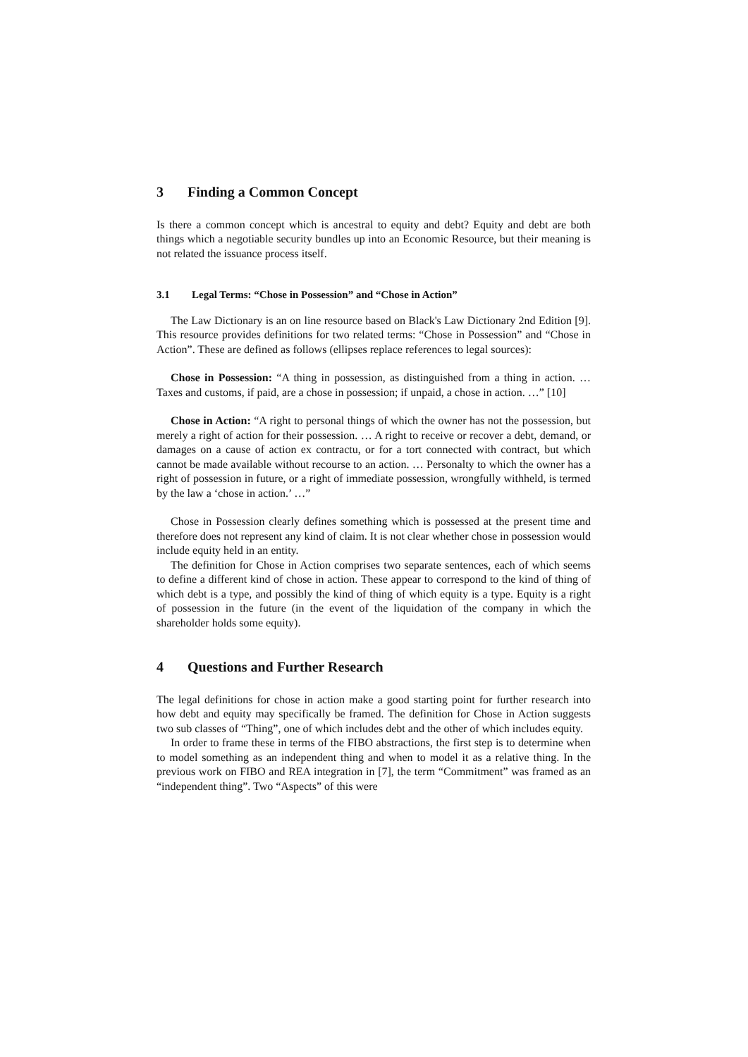3 Finding a Common Concept
Is there a common concept which is ancestral to equity and debt? Equity and debt are both things which a negotiable security bundles up into an Economic Resource, but their meaning is not related the issuance process itself.
3.1 Legal Terms: “Chose in Possession” and “Chose in Action”
The Law Dictionary is an on line resource based on Black's Law Dictionary 2nd Edition [9]. This resource provides definitions for two related terms: “Chose in Possession” and “Chose in Action”. These are defined as follows (ellipses replace references to legal sources):
Chose in Possession: “A thing in possession, as distinguished from a thing in action. … Taxes and customs, if paid, are a chose in possession; if unpaid, a chose in action. …” [10]
Chose in Action: “A right to personal things of which the owner has not the possession, but merely a right of action for their possession. … A right to receive or recover a debt, demand, or damages on a cause of action ex contractu, or for a tort connected with contract, but which cannot be made available without recourse to an action. … Personalty to which the owner has a right of possession in future, or a right of immediate possession, wrongfully withheld, is termed by the law a ‘chose in action.’ …”
Chose in Possession clearly defines something which is possessed at the present time and therefore does not represent any kind of claim. It is not clear whether chose in possession would include equity held in an entity.
The definition for Chose in Action comprises two separate sentences, each of which seems to define a different kind of chose in action. These appear to correspond to the kind of thing of which debt is a type, and possibly the kind of thing of which equity is a type. Equity is a right of possession in the future (in the event of the liquidation of the company in which the shareholder holds some equity).
4 Questions and Further Research
The legal definitions for chose in action make a good starting point for further research into how debt and equity may specifically be framed. The definition for Chose in Action suggests two sub classes of “Thing”, one of which includes debt and the other of which includes equity.
In order to frame these in terms of the FIBO abstractions, the first step is to determine when to model something as an independent thing and when to model it as a relative thing. In the previous work on FIBO and REA integration in [7], the term “Commitment” was framed as an “independent thing”. Two “Aspects” of this were